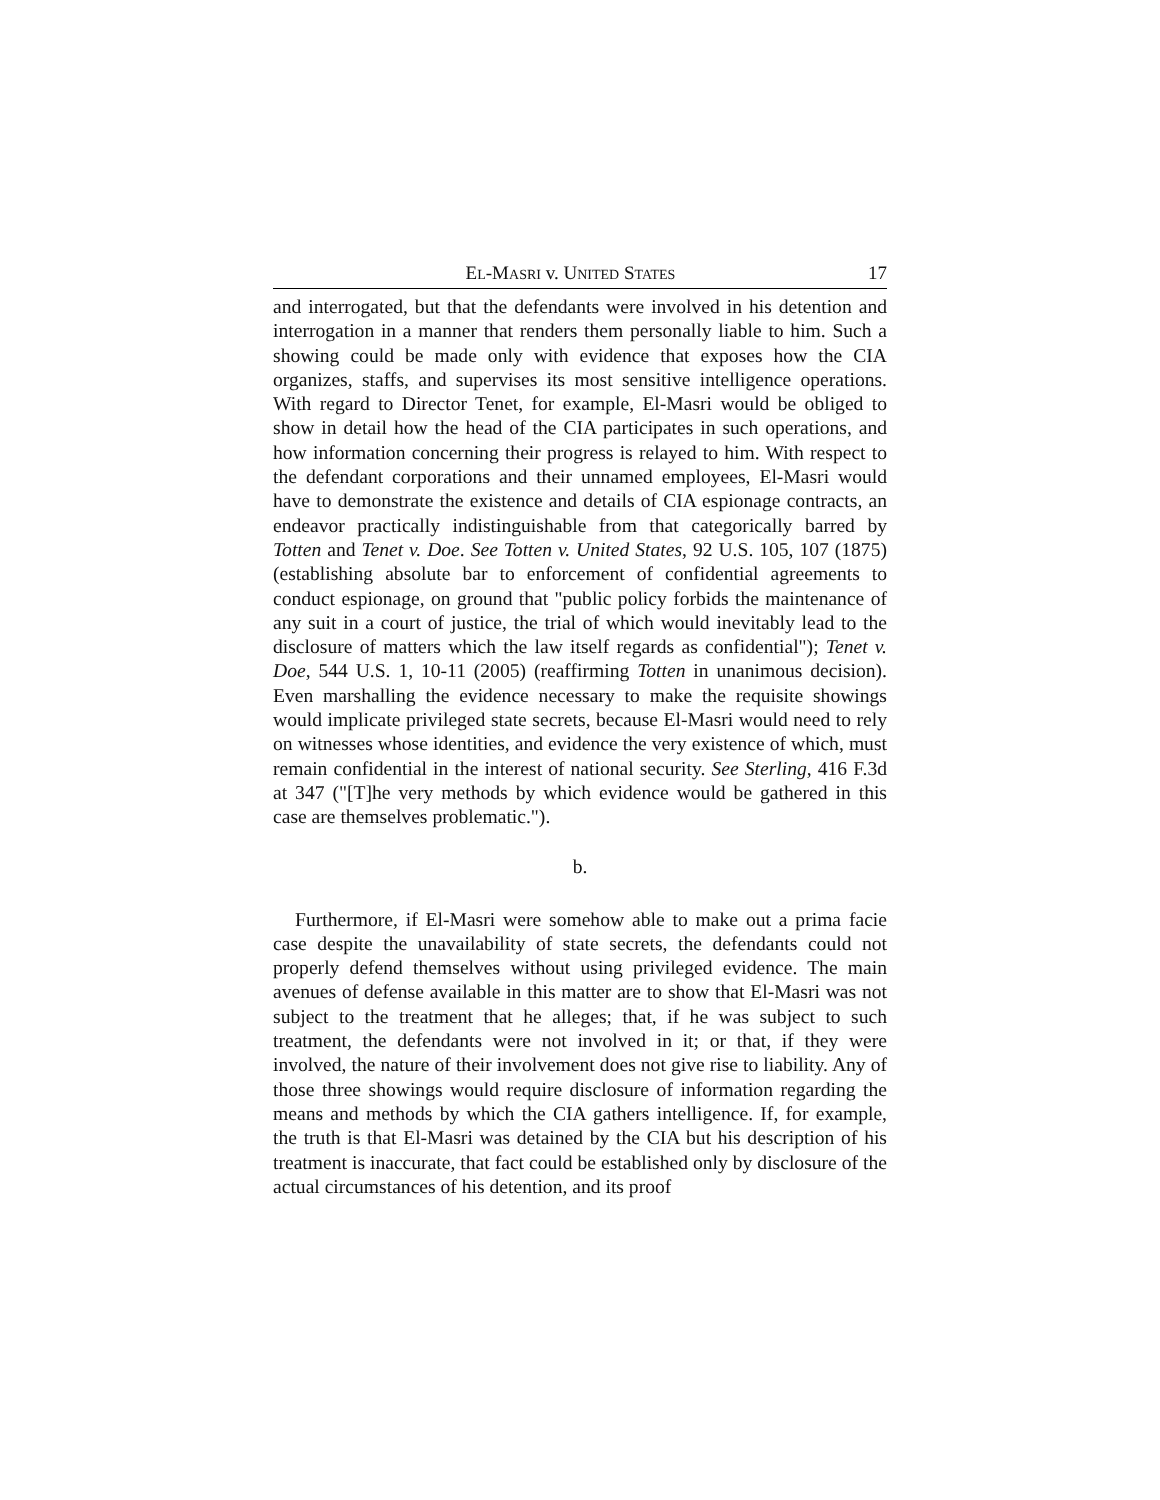EL-MASRI v. UNITED STATES 17
and interrogated, but that the defendants were involved in his detention and interrogation in a manner that renders them personally liable to him. Such a showing could be made only with evidence that exposes how the CIA organizes, staffs, and supervises its most sensitive intelligence operations. With regard to Director Tenet, for example, El-Masri would be obliged to show in detail how the head of the CIA participates in such operations, and how information concerning their progress is relayed to him. With respect to the defendant corporations and their unnamed employees, El-Masri would have to demonstrate the existence and details of CIA espionage contracts, an endeavor practically indistinguishable from that categorically barred by Totten and Tenet v. Doe. See Totten v. United States, 92 U.S. 105, 107 (1875) (establishing absolute bar to enforcement of confidential agreements to conduct espionage, on ground that "public policy forbids the maintenance of any suit in a court of justice, the trial of which would inevitably lead to the disclosure of matters which the law itself regards as confidential"); Tenet v. Doe, 544 U.S. 1, 10-11 (2005) (reaffirming Totten in unanimous decision). Even marshalling the evidence necessary to make the requisite showings would implicate privileged state secrets, because El-Masri would need to rely on witnesses whose identities, and evidence the very existence of which, must remain confidential in the interest of national security. See Sterling, 416 F.3d at 347 ("[T]he very methods by which evidence would be gathered in this case are themselves problematic.").
b.
Furthermore, if El-Masri were somehow able to make out a prima facie case despite the unavailability of state secrets, the defendants could not properly defend themselves without using privileged evidence. The main avenues of defense available in this matter are to show that El-Masri was not subject to the treatment that he alleges; that, if he was subject to such treatment, the defendants were not involved in it; or that, if they were involved, the nature of their involvement does not give rise to liability. Any of those three showings would require disclosure of information regarding the means and methods by which the CIA gathers intelligence. If, for example, the truth is that El-Masri was detained by the CIA but his description of his treatment is inaccurate, that fact could be established only by disclosure of the actual circumstances of his detention, and its proof